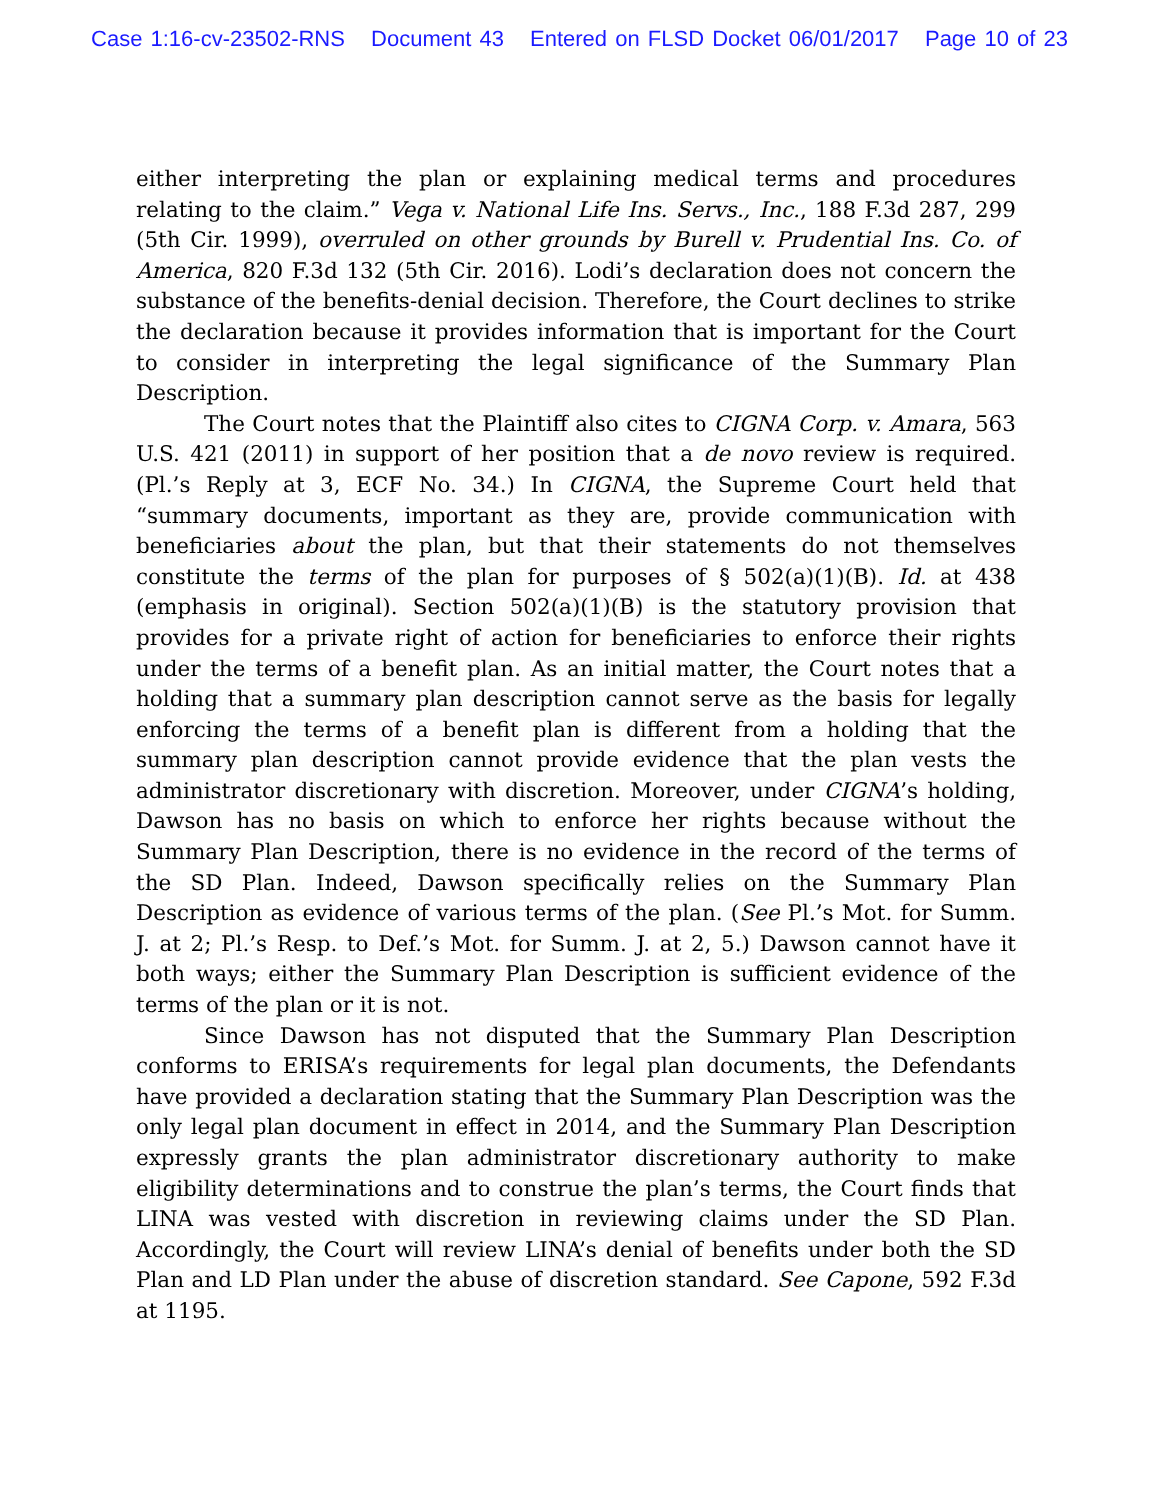Case 1:16-cv-23502-RNS Document 43 Entered on FLSD Docket 06/01/2017 Page 10 of 23
either interpreting the plan or explaining medical terms and procedures relating to the claim.” Vega v. National Life Ins. Servs., Inc., 188 F.3d 287, 299 (5th Cir. 1999), overruled on other grounds by Burell v. Prudential Ins. Co. of America, 820 F.3d 132 (5th Cir. 2016). Lodi’s declaration does not concern the substance of the benefits-denial decision. Therefore, the Court declines to strike the declaration because it provides information that is important for the Court to consider in interpreting the legal significance of the Summary Plan Description.
The Court notes that the Plaintiff also cites to CIGNA Corp. v. Amara, 563 U.S. 421 (2011) in support of her position that a de novo review is required. (Pl.’s Reply at 3, ECF No. 34.) In CIGNA, the Supreme Court held that “summary documents, important as they are, provide communication with beneficiaries about the plan, but that their statements do not themselves constitute the terms of the plan for purposes of § 502(a)(1)(B). Id. at 438 (emphasis in original). Section 502(a)(1)(B) is the statutory provision that provides for a private right of action for beneficiaries to enforce their rights under the terms of a benefit plan. As an initial matter, the Court notes that a holding that a summary plan description cannot serve as the basis for legally enforcing the terms of a benefit plan is different from a holding that the summary plan description cannot provide evidence that the plan vests the administrator discretionary with discretion. Moreover, under CIGNA’s holding, Dawson has no basis on which to enforce her rights because without the Summary Plan Description, there is no evidence in the record of the terms of the SD Plan. Indeed, Dawson specifically relies on the Summary Plan Description as evidence of various terms of the plan. (See Pl.’s Mot. for Summ. J. at 2; Pl.’s Resp. to Def.’s Mot. for Summ. J. at 2, 5.) Dawson cannot have it both ways; either the Summary Plan Description is sufficient evidence of the terms of the plan or it is not.
Since Dawson has not disputed that the Summary Plan Description conforms to ERISA’s requirements for legal plan documents, the Defendants have provided a declaration stating that the Summary Plan Description was the only legal plan document in effect in 2014, and the Summary Plan Description expressly grants the plan administrator discretionary authority to make eligibility determinations and to construe the plan’s terms, the Court finds that LINA was vested with discretion in reviewing claims under the SD Plan. Accordingly, the Court will review LINA’s denial of benefits under both the SD Plan and LD Plan under the abuse of discretion standard. See Capone, 592 F.3d at 1195.